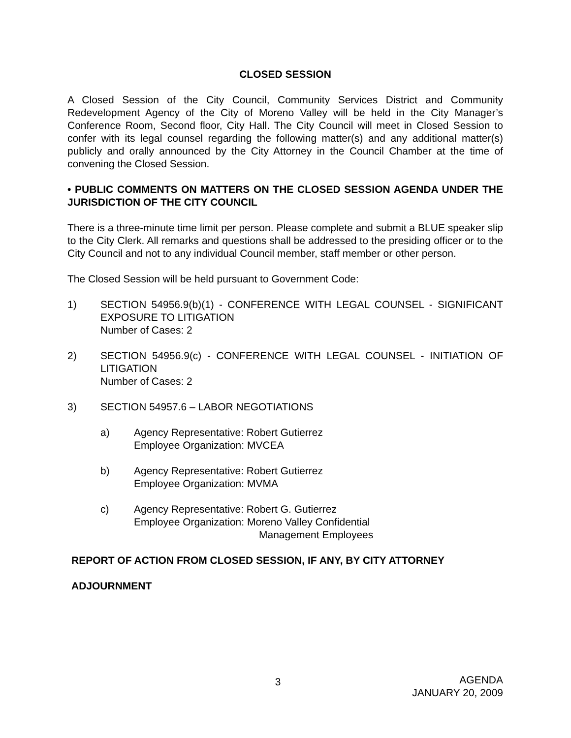CLOSED SESSION
A Closed Session of the City Council, Community Services District and Community Redevelopment Agency of the City of Moreno Valley will be held in the City Manager’s Conference Room, Second floor, City Hall. The City Council will meet in Closed Session to confer with its legal counsel regarding the following matter(s) and any additional matter(s) publicly and orally announced by the City Attorney in the Council Chamber at the time of convening the Closed Session.
• PUBLIC COMMENTS ON MATTERS ON THE CLOSED SESSION AGENDA UNDER THE JURISDICTION OF THE CITY COUNCIL
There is a three-minute time limit per person. Please complete and submit a BLUE speaker slip to the City Clerk. All remarks and questions shall be addressed to the presiding officer or to the City Council and not to any individual Council member, staff member or other person.
The Closed Session will be held pursuant to Government Code:
1) SECTION 54956.9(b)(1) - CONFERENCE WITH LEGAL COUNSEL - SIGNIFICANT EXPOSURE TO LITIGATION
Number of Cases: 2
2) SECTION 54956.9(c) - CONFERENCE WITH LEGAL COUNSEL - INITIATION OF LITIGATION
Number of Cases: 2
3) SECTION 54957.6 – LABOR NEGOTIATIONS
a) Agency Representative: Robert Gutierrez
Employee Organization: MVCEA
b) Agency Representative: Robert Gutierrez
Employee Organization: MVMA
c) Agency Representative: Robert G. Gutierrez
Employee Organization: Moreno Valley Confidential
Management Employees
REPORT OF ACTION FROM CLOSED SESSION, IF ANY, BY CITY ATTORNEY
ADJOURNMENT
3
AGENDA
JANUARY 20, 2009